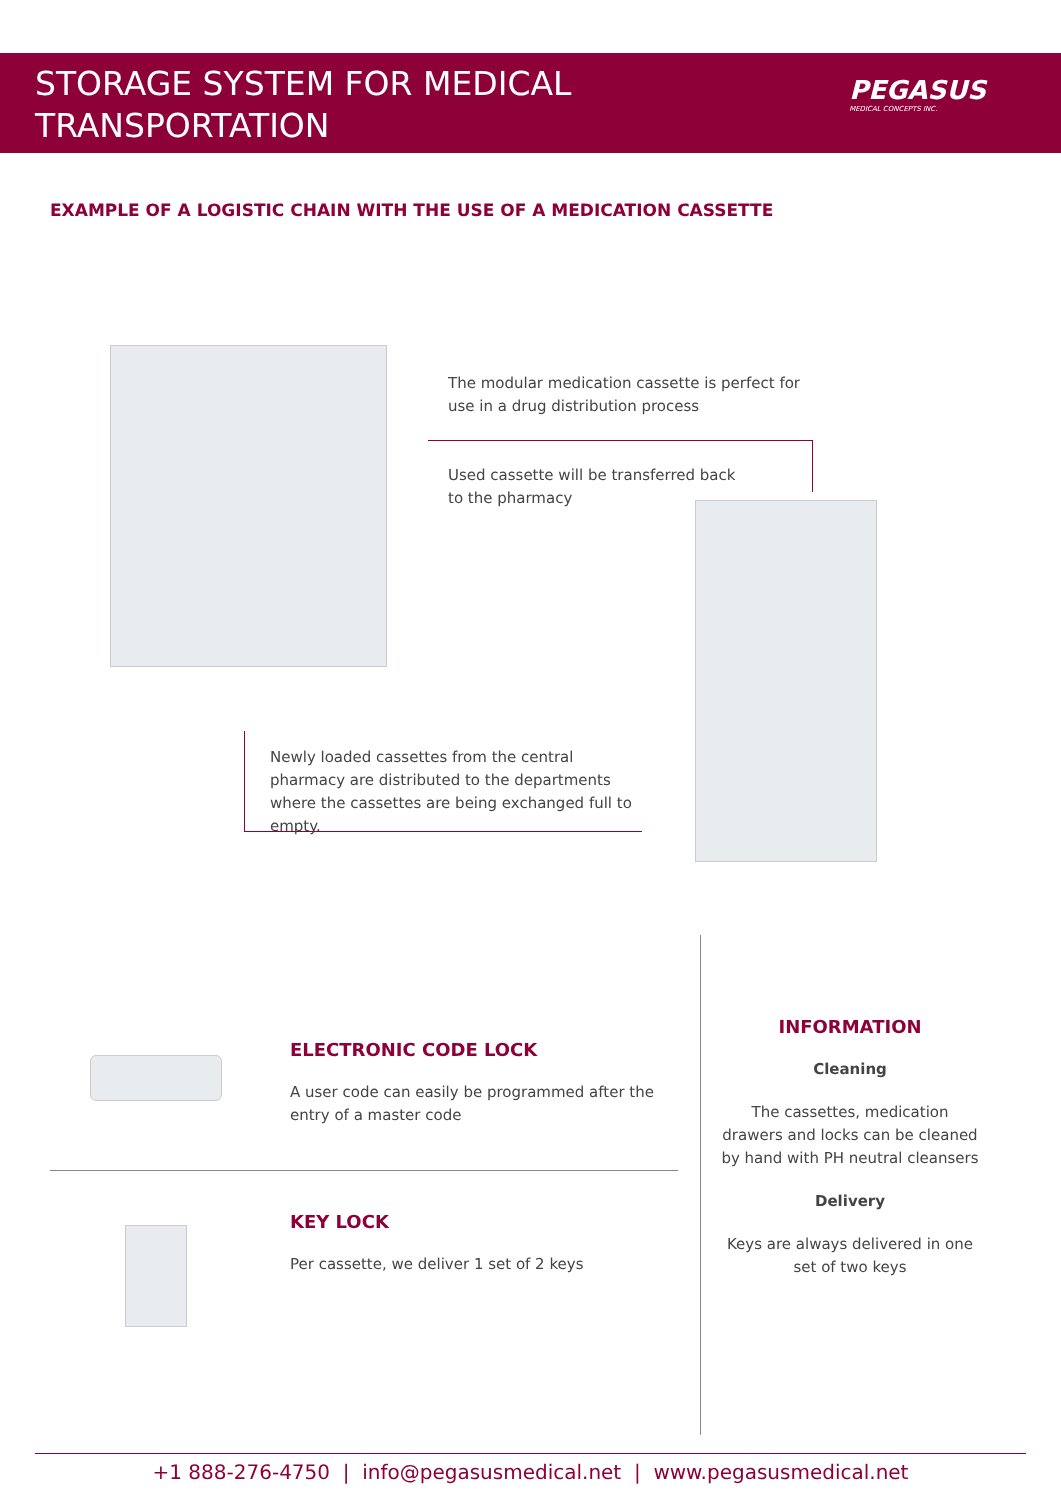STORAGE SYSTEM FOR MEDICAL TRANSPORTATION
PEGASUS
MEDICAL CONCEPTS INC.
EXAMPLE OF A LOGISTIC CHAIN WITH THE USE OF A MEDICATION CASSETTE
The modular medication cassette is perfect for use in a drug distribution process
Used cassette will be transferred back to the pharmacy
Newly loaded cassettes from the central pharmacy are distributed to the departments where the cassettes are being exchanged full to empty.
ELECTRONIC CODE LOCK
A user code can easily be programmed after the entry of a master code
KEY LOCK
Per cassette, we deliver 1 set of 2 keys
INFORMATION
Cleaning
The cassettes, medication drawers and locks can be cleaned by hand with PH neutral cleansers
Delivery
Keys are always delivered in one set of two keys
+1 888-276-4750 | info@pegasusmedical.net | www.pegasusmedical.net